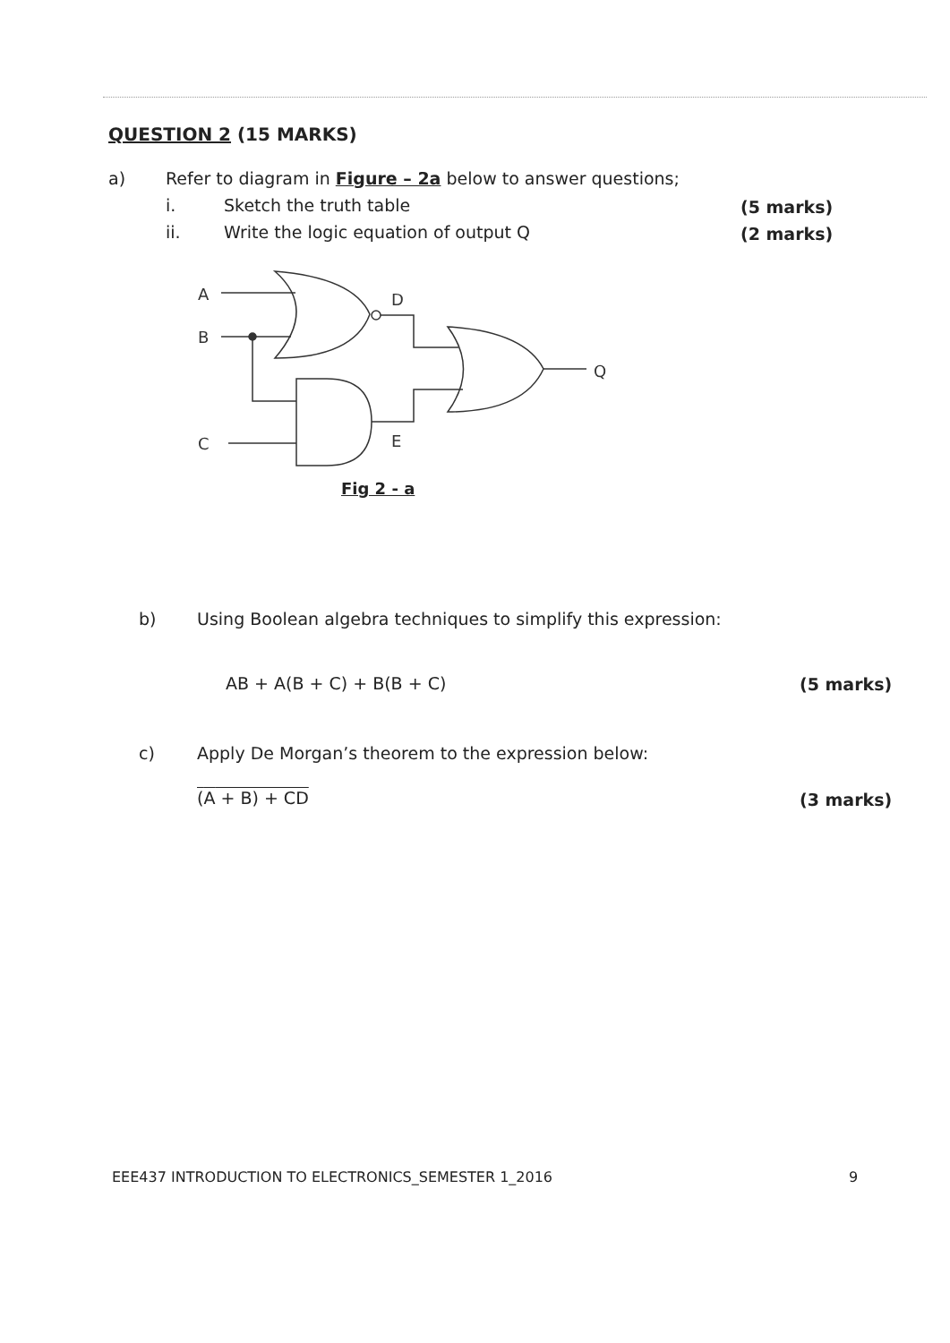QUESTION 2 (15 MARKS)
a)
Refer to diagram in Figure – 2a below to answer questions;
i. Sketch the truth table (5 marks)
ii.
Write the logic equation of output Q
(2 marks)
A
B
C
D
E
Q
Fig 2 - a
b)
Using Boolean algebra techniques to simplify this expression:
AB + A(B + C) + B(B + C) (5 marks)
c)
Apply De Morgan’s theorem to the expression below:
(A + B) + CD (3 marks)
EEE437 INTRODUCTION TO ELECTRONICS_SEMESTER 1_2016
9